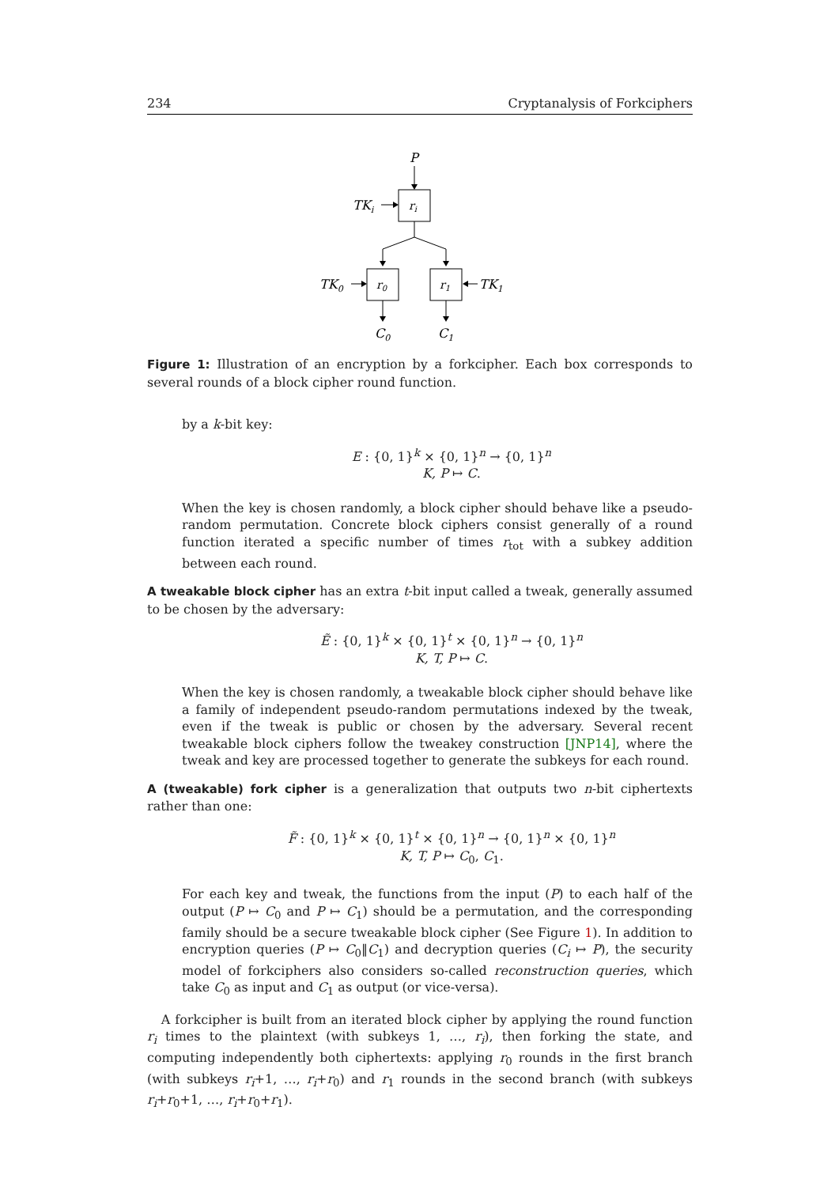234 Cryptanalysis of Forkciphers
P
ri
TKi
r0
r1
TK0
TK1
C0
C1
Figure 1: Illustration of an encryption by a forkcipher. Each box corresponds to several rounds of a block cipher round function.
by a k-bit key:
E : {0, 1}<sup>k</sup> × {0, 1}<sup>n</sup> → {0, 1}<sup>n</sup>
K, P ↦ C.
When the key is chosen randomly, a block cipher should behave like a pseudo-random permutation. Concrete block ciphers consist generally of a round function iterated a specific number of times r<sub>tot</sub> with a subkey addition between each round.
A tweakable block cipher has an extra t-bit input called a tweak, generally assumed to be chosen by the adversary:
Ẽ : {0, 1}<sup>k</sup> × {0, 1}<sup>t</sup> × {0, 1}<sup>n</sup> → {0, 1}<sup>n</sup>
K, T, P ↦ C.
When the key is chosen randomly, a tweakable block cipher should behave like a family of independent pseudo-random permutations indexed by the tweak, even if the tweak is public or chosen by the adversary. Several recent tweakable block ciphers follow the tweakey construction [JNP14], where the tweak and key are processed together to generate the subkeys for each round.
A (tweakable) fork cipher is a generalization that outputs two n-bit ciphertexts rather than one:
F̃ : {0, 1}<sup>k</sup> × {0, 1}<sup>t</sup> × {0, 1}<sup>n</sup> → {0, 1}<sup>n</sup> × {0, 1}<sup>n</sup>
K, T, P ↦ C<sub>0</sub>, C<sub>1</sub>.
For each key and tweak, the functions from the input (P) to each half of the output (P ↦ C<sub>0</sub> and P ↦ C<sub>1</sub>) should be a permutation, and the corresponding family should be a secure tweakable block cipher (See Figure 1). In addition to encryption queries (P ↦ C<sub>0</sub>‖C<sub>1</sub>) and decryption queries (C<sub>i</sub> ↦ P), the security model of forkciphers also considers so-called reconstruction queries, which take C<sub>0</sub> as input and C<sub>1</sub> as output (or vice-versa).
A forkcipher is built from an iterated block cipher by applying the round function r<sub>i</sub> times to the plaintext (with subkeys 1, …, r<sub>i</sub>), then forking the state, and computing independently both ciphertexts: applying r<sub>0</sub> rounds in the first branch (with subkeys r<sub>i</sub>+1, …, r<sub>i</sub>+r<sub>0</sub>) and r<sub>1</sub> rounds in the second branch (with subkeys r<sub>i</sub>+r<sub>0</sub>+1, …, r<sub>i</sub>+r<sub>0</sub>+r<sub>1</sub>).